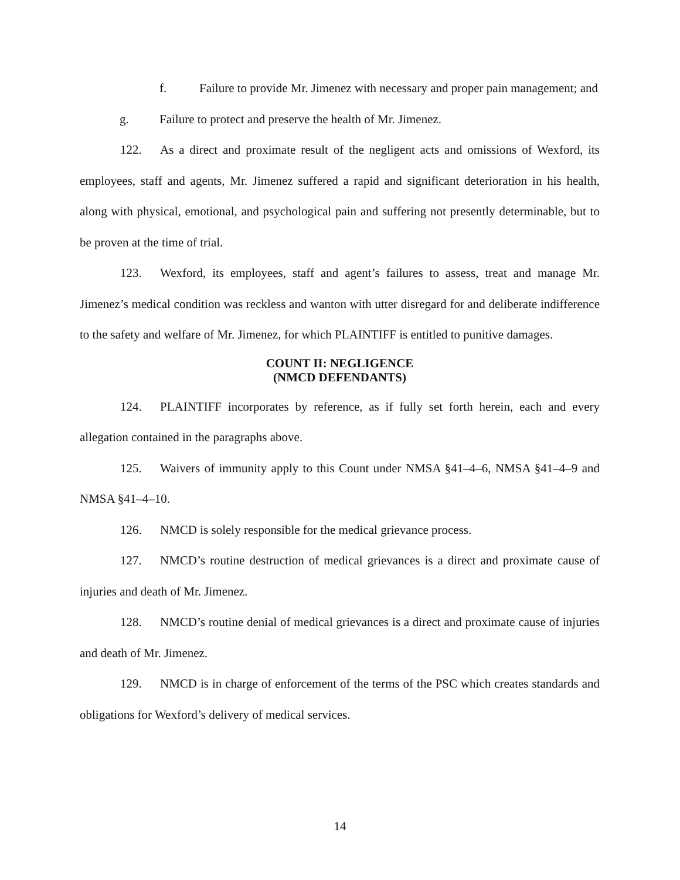f. Failure to provide Mr. Jimenez with necessary and proper pain management; and
g. Failure to protect and preserve the health of Mr. Jimenez.
122. As a direct and proximate result of the negligent acts and omissions of Wexford, its employees, staff and agents, Mr. Jimenez suffered a rapid and significant deterioration in his health, along with physical, emotional, and psychological pain and suffering not presently determinable, but to be proven at the time of trial.
123. Wexford, its employees, staff and agent’s failures to assess, treat and manage Mr. Jimenez’s medical condition was reckless and wanton with utter disregard for and deliberate indifference to the safety and welfare of Mr. Jimenez, for which PLAINTIFF is entitled to punitive damages.
COUNT II: NEGLIGENCE
(NMCD DEFENDANTS)
124. PLAINTIFF incorporates by reference, as if fully set forth herein, each and every allegation contained in the paragraphs above.
125. Waivers of immunity apply to this Count under NMSA §41–4–6, NMSA §41–4–9 and NMSA §41–4–10.
126. NMCD is solely responsible for the medical grievance process.
127. NMCD’s routine destruction of medical grievances is a direct and proximate cause of injuries and death of Mr. Jimenez.
128. NMCD’s routine denial of medical grievances is a direct and proximate cause of injuries and death of Mr. Jimenez.
129. NMCD is in charge of enforcement of the terms of the PSC which creates standards and obligations for Wexford’s delivery of medical services.
14